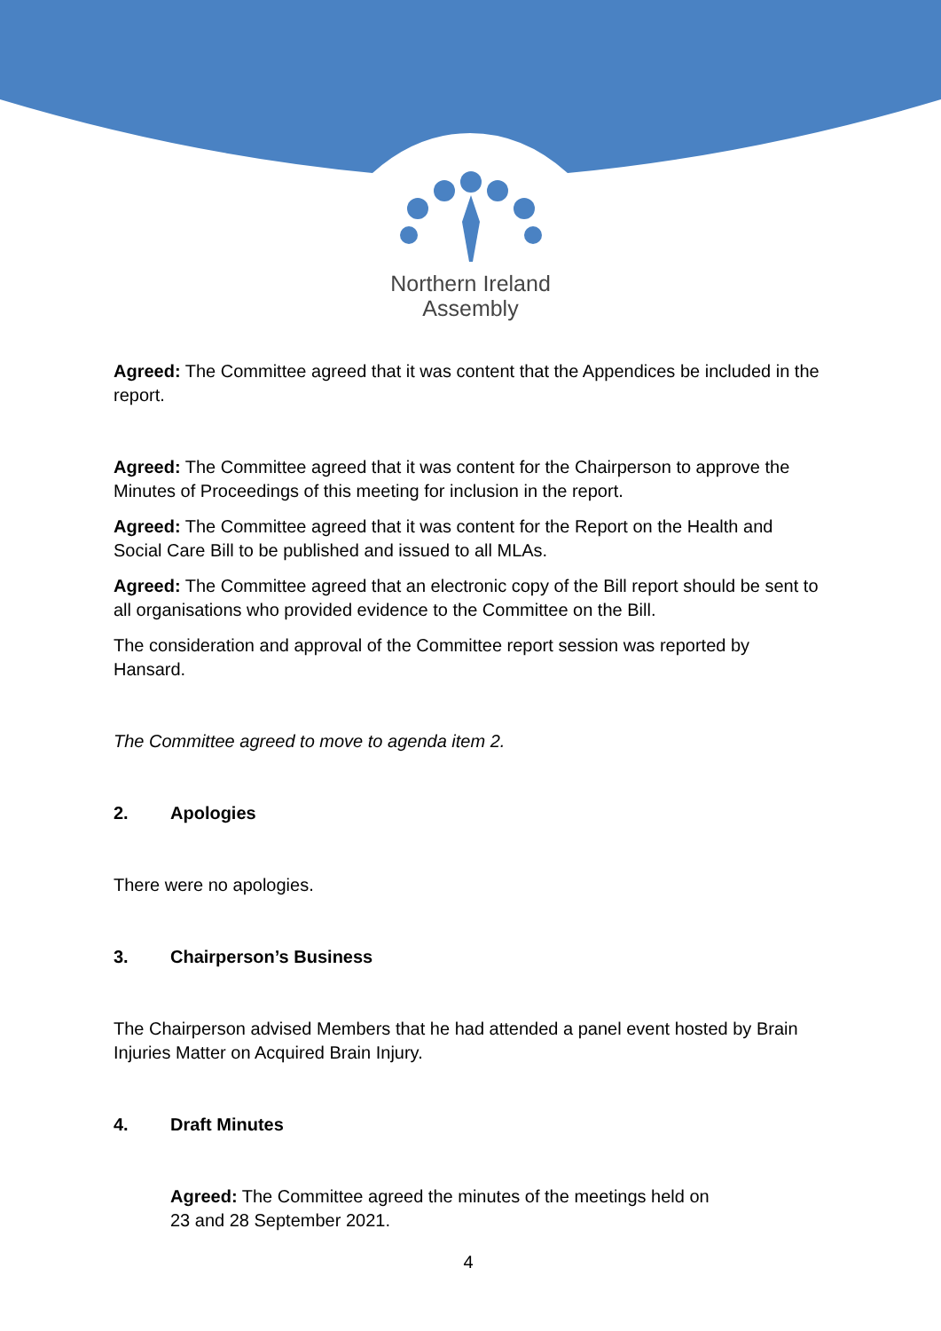Northern Ireland
Assembly
Agreed: The Committee agreed that it was content that the Appendices be included in the report.
Agreed: The Committee agreed that it was content for the Chairperson to approve the Minutes of Proceedings of this meeting for inclusion in the report.
Agreed: The Committee agreed that it was content for the Report on the Health and Social Care Bill to be published and issued to all MLAs.
Agreed: The Committee agreed that an electronic copy of the Bill report should be sent to all organisations who provided evidence to the Committee on the Bill.
The consideration and approval of the Committee report session was reported by Hansard.
The Committee agreed to move to agenda item 2.
2. Apologies
There were no apologies.
3. Chairperson’s Business
The Chairperson advised Members that he had attended a panel event hosted by Brain Injuries Matter on Acquired Brain Injury.
4. Draft Minutes
Agreed: The Committee agreed the minutes of the meetings held on
23 and 28 September 2021.
4